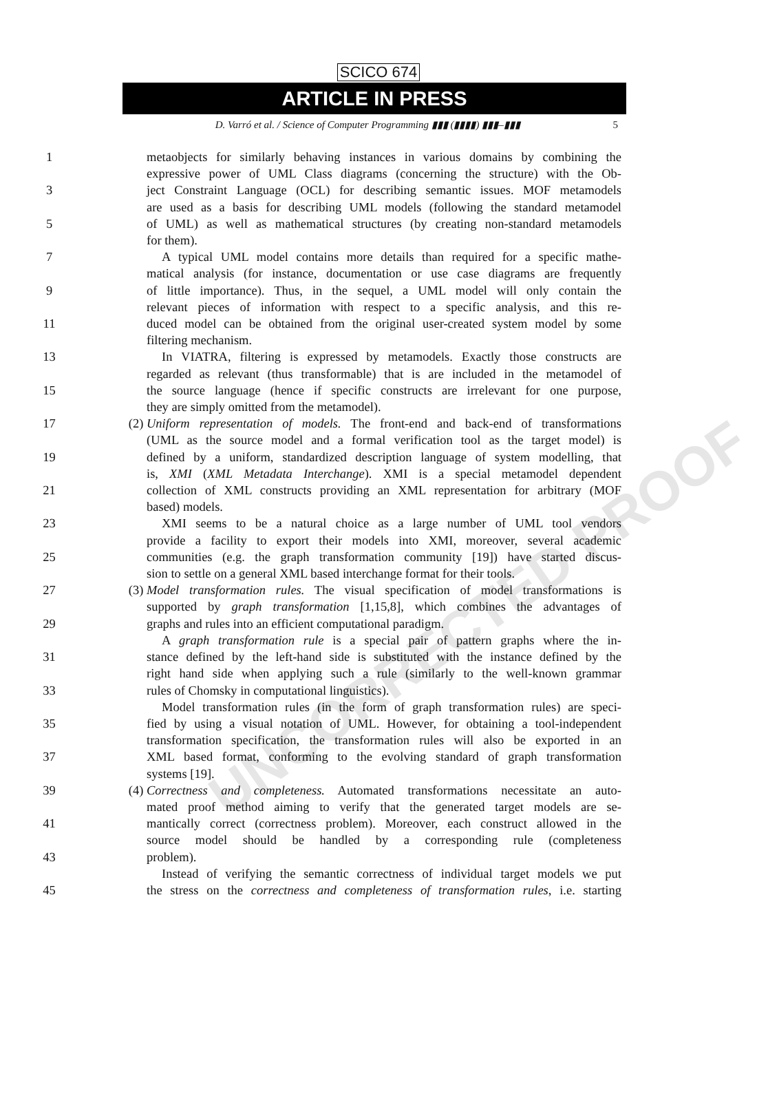UNCORRECTED PROOF
SCICO 674
ARTICLE IN PRESS
D. Varró et al. / Science of Computer Programming ▮▮▮ (▮▮▮▮) ▮▮▮–▮▮▮ 5
1 metaobjects for similarly behaving instances in various domains by combining the
expressive power of UML Class diagrams (concerning the structure) with the Ob-
3 ject Constraint Language (OCL) for describing semantic issues. MOF metamodels
are used as a basis for describing UML models (following the standard metamodel
5 of UML) as well as mathematical structures (by creating non-standard metamodels
for them).
7 A typical UML model contains more details than required for a specific mathe-
matical analysis (for instance, documentation or use case diagrams are frequently
9 of little importance). Thus, in the sequel, a UML model will only contain the
relevant pieces of information with respect to a specific analysis, and this re-
11 duced model can be obtained from the original user-created system model by some
filtering mechanism.
13 In VIATRA, filtering is expressed by metamodels. Exactly those constructs are
regarded as relevant (thus transformable) that is are included in the metamodel of
15 the source language (hence if specific constructs are irrelevant for one purpose,
they are simply omitted from the metamodel).
17 (2) Uniform representation of models. The front-end and back-end of transformations
(UML as the source model and a formal verification tool as the target model) is
19 defined by a uniform, standardized description language of system modelling, that
is, XMI (XML Metadata Interchange). XMI is a special metamodel dependent
21 collection of XML constructs providing an XML representation for arbitrary (MOF
based) models.
23 XMI seems to be a natural choice as a large number of UML tool vendors
provide a facility to export their models into XMI, moreover, several academic
25 communities (e.g. the graph transformation community [19]) have started discus-
sion to settle on a general XML based interchange format for their tools.
27 (3) Model transformation rules. The visual specification of model transformations is
supported by graph transformation [1,15,8], which combines the advantages of
29 graphs and rules into an efficient computational paradigm.
A graph transformation rule is a special pair of pattern graphs where the in-
31 stance defined by the left-hand side is substituted with the instance defined by the
right hand side when applying such a rule (similarly to the well-known grammar
33 rules of Chomsky in computational linguistics).
Model transformation rules (in the form of graph transformation rules) are speci-
35 fied by using a visual notation of UML. However, for obtaining a tool-independent
transformation specification, the transformation rules will also be exported in an
37 XML based format, conforming to the evolving standard of graph transformation
systems [19].
39 (4) Correctness and completeness. Automated transformations necessitate an auto-
mated proof method aiming to verify that the generated target models are se-
41 mantically correct (correctness problem). Moreover, each construct allowed in the
source model should be handled by a corresponding rule (completeness
43 problem).
Instead of verifying the semantic correctness of individual target models we put
45 the stress on the correctness and completeness of transformation rules, i.e. starting